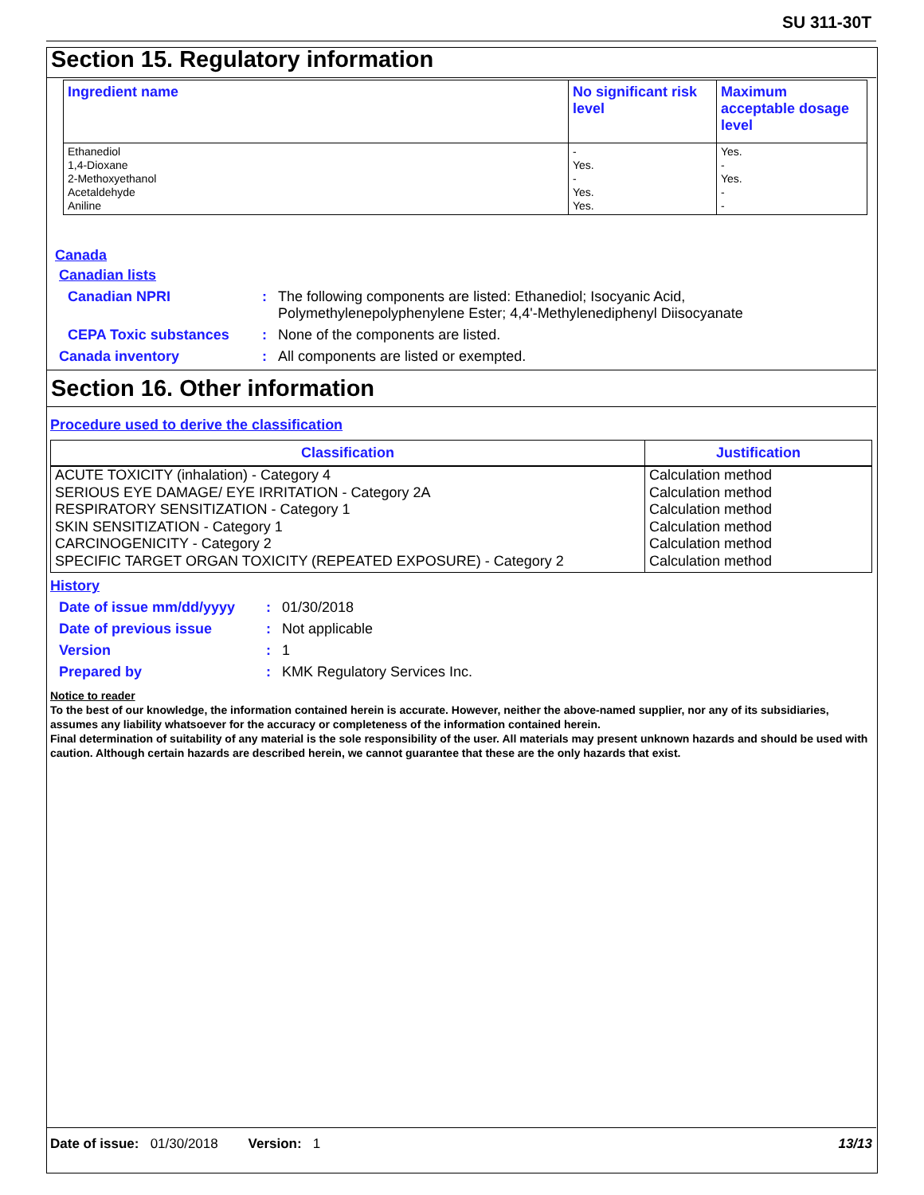SU 311-30T
Section 15. Regulatory information
| Ingredient name | No significant risk level | Maximum acceptable dosage level |
| --- | --- | --- |
| Ethanediol 1,4-Dioxane 2-Methoxyethanol Acetaldehyde Aniline | - Yes. - Yes. Yes. | Yes. - Yes. - - |
Canada
Canadian lists
Canadian NPRI: The following components are listed: Ethanediol; Isocyanic Acid,
Polymethylenepolyphenylene Ester; 4,4'-Methylenediphenyl Diisocyanate
CEPA Toxic substances: None of the components are listed.
Canada inventory: All components are listed or exempted.
Section 16. Other information
Procedure used to derive the classification
| Classification | Justification |
| --- | --- |
| ACUTE TOXICITY (inhalation) - Category 4 SERIOUS EYE DAMAGE/ EYE IRRITATION - Category 2A RESPIRATORY SENSITIZATION - Category 1 SKIN SENSITIZATION - Category 1 CARCINOGENICITY - Category 2 SPECIFIC TARGET ORGAN TOXICITY (REPEATED EXPOSURE) - Category 2 | Calculation method Calculation method Calculation method Calculation method Calculation method Calculation method |
History
Date of issue mm/dd/yyyy: 01/30/2018
Date of previous issue: Not applicable
Version: 1
Prepared by: KMK Regulatory Services Inc.
Notice to reader
To the best of our knowledge, the information contained herein is accurate. However, neither the above-named supplier, nor any of its subsidiaries, assumes any liability whatsoever for the accuracy or completeness of the information contained herein.
Final determination of suitability of any material is the sole responsibility of the user. All materials may present unknown hazards and should be used with caution. Although certain hazards are described herein, we cannot guarantee that these are the only hazards that exist.
Date of issue: 01/30/2018 Version: 1 13/13